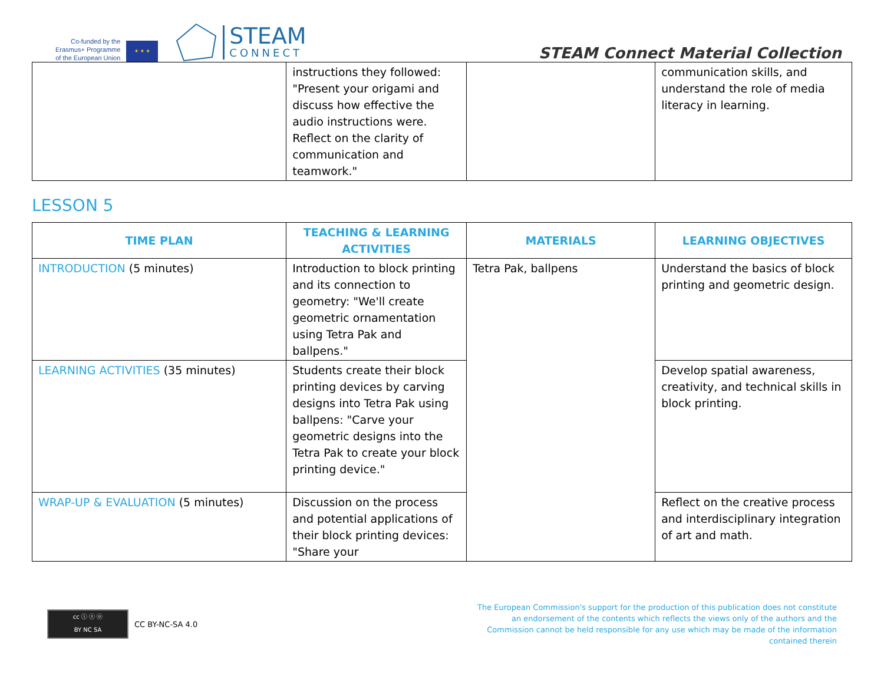Co-funded by the
Erasmus+ Programme
of the European Union
★ ★ ★
STEAM
CONNECT
STEAM Connect Material Collection
| | instructions they followed: "Present your origami and discuss how effective the audio instructions were. Reflect on the clarity of communication and teamwork." | | communication skills, and understand the role of media literacy in learning. |
LESSON 5
| TIME PLAN | TEACHING & LEARNING ACTIVITIES | MATERIALS | LEARNING OBJECTIVES |
| --- | --- | --- | --- |
| INTRODUCTION (5 minutes) | Introduction to block printing and its connection to geometry: "We'll create geometric ornamentation using Tetra Pak and ballpens." | Tetra Pak, ballpens | Understand the basics of block printing and geometric design. |
| LEARNING ACTIVITIES (35 minutes) | Students create their block printing devices by carving designs into Tetra Pak using ballpens: "Carve your geometric designs into the Tetra Pak to create your block printing device." | | Develop spatial awareness, creativity, and technical skills in block printing. |
| WRAP-UP & EVALUATION (5 minutes) | Discussion on the process and potential applications of their block printing devices: "Share your | | Reflect on the creative process and interdisciplinary integration of art and math. |
cc ⓘ ⓢ ⓞ
BY NC SA
CC BY-NC-SA 4.0
The European Commission's support for the production of this publication does not constitute
an endorsement of the contents which reflects the views only of the authors and the
Commission cannot be held responsible for any use which may be made of the information
contained therein